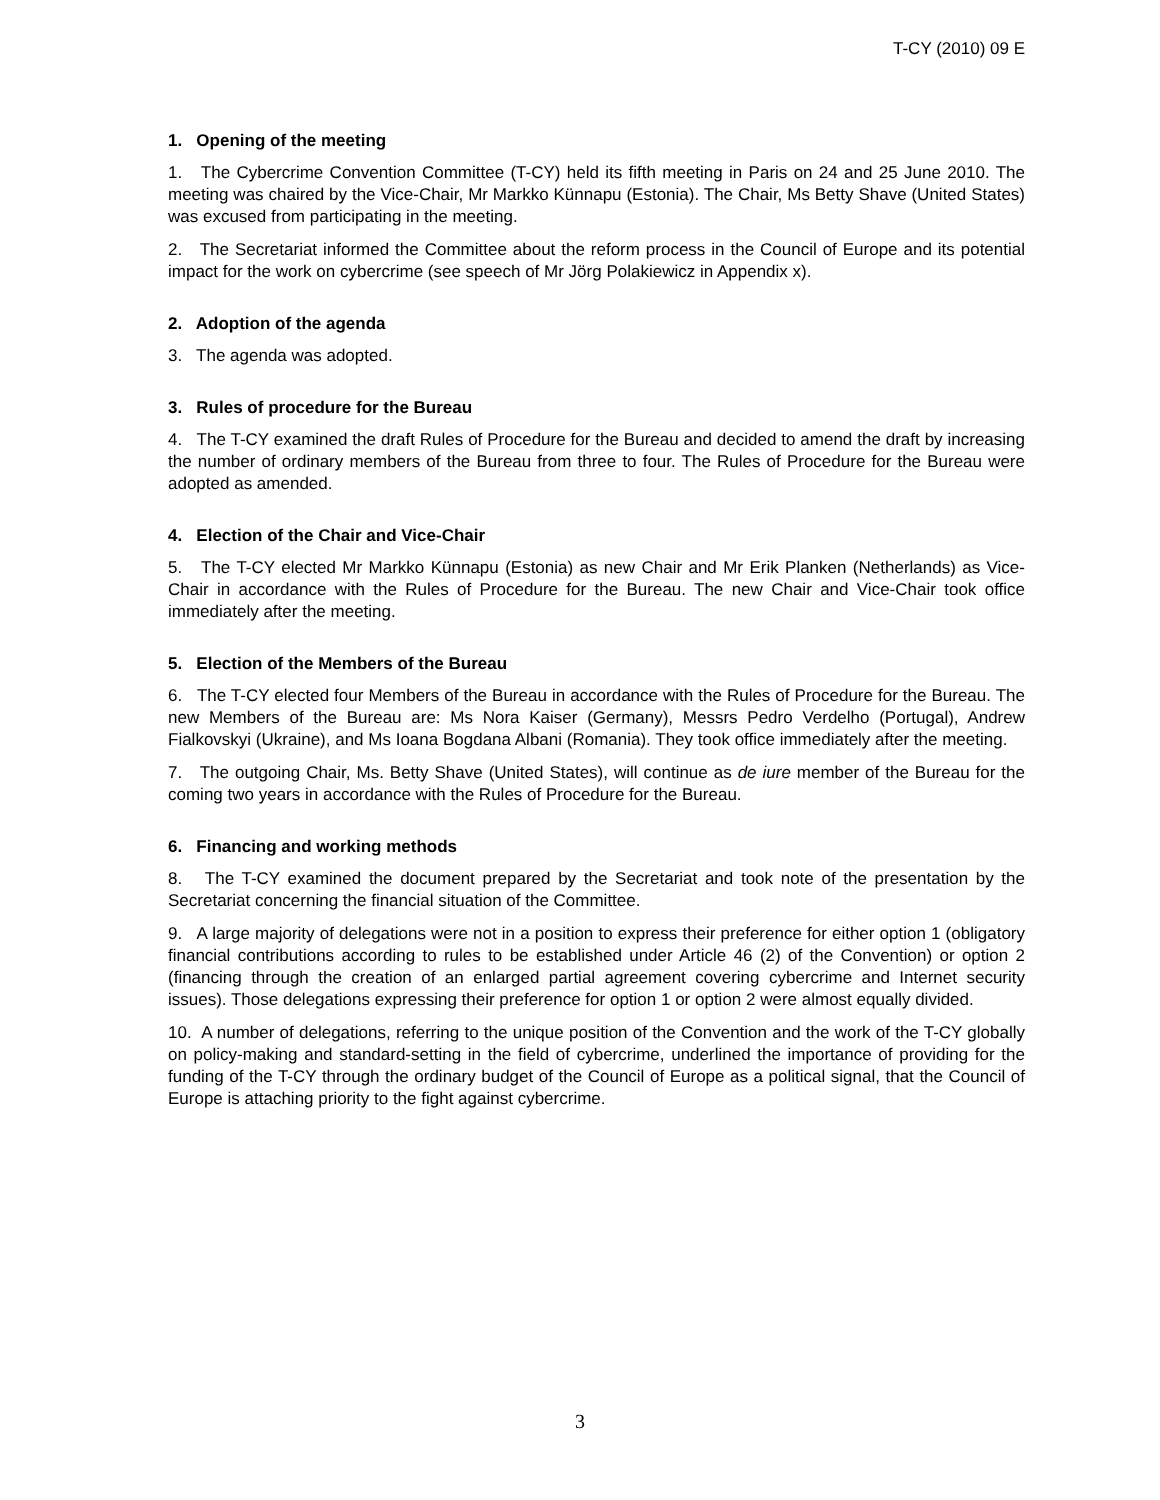T-CY (2010) 09 E
1. Opening of the meeting
1. The Cybercrime Convention Committee (T-CY) held its fifth meeting in Paris on 24 and 25 June 2010. The meeting was chaired by the Vice-Chair, Mr Markko Künnapu (Estonia). The Chair, Ms Betty Shave (United States) was excused from participating in the meeting.
2. The Secretariat informed the Committee about the reform process in the Council of Europe and its potential impact for the work on cybercrime (see speech of Mr Jörg Polakiewicz in Appendix x).
2. Adoption of the agenda
3. The agenda was adopted.
3. Rules of procedure for the Bureau
4. The T-CY examined the draft Rules of Procedure for the Bureau and decided to amend the draft by increasing the number of ordinary members of the Bureau from three to four. The Rules of Procedure for the Bureau were adopted as amended.
4. Election of the Chair and Vice-Chair
5. The T-CY elected Mr Markko Künnapu (Estonia) as new Chair and Mr Erik Planken (Netherlands) as Vice-Chair in accordance with the Rules of Procedure for the Bureau. The new Chair and Vice-Chair took office immediately after the meeting.
5. Election of the Members of the Bureau
6. The T-CY elected four Members of the Bureau in accordance with the Rules of Procedure for the Bureau. The new Members of the Bureau are: Ms Nora Kaiser (Germany), Messrs Pedro Verdelho (Portugal), Andrew Fialkovskyi (Ukraine), and Ms Ioana Bogdana Albani (Romania). They took office immediately after the meeting.
7. The outgoing Chair, Ms. Betty Shave (United States), will continue as de iure member of the Bureau for the coming two years in accordance with the Rules of Procedure for the Bureau.
6. Financing and working methods
8. The T-CY examined the document prepared by the Secretariat and took note of the presentation by the Secretariat concerning the financial situation of the Committee.
9. A large majority of delegations were not in a position to express their preference for either option 1 (obligatory financial contributions according to rules to be established under Article 46 (2) of the Convention) or option 2 (financing through the creation of an enlarged partial agreement covering cybercrime and Internet security issues). Those delegations expressing their preference for option 1 or option 2 were almost equally divided.
10. A number of delegations, referring to the unique position of the Convention and the work of the T-CY globally on policy-making and standard-setting in the field of cybercrime, underlined the importance of providing for the funding of the T-CY through the ordinary budget of the Council of Europe as a political signal, that the Council of Europe is attaching priority to the fight against cybercrime.
3